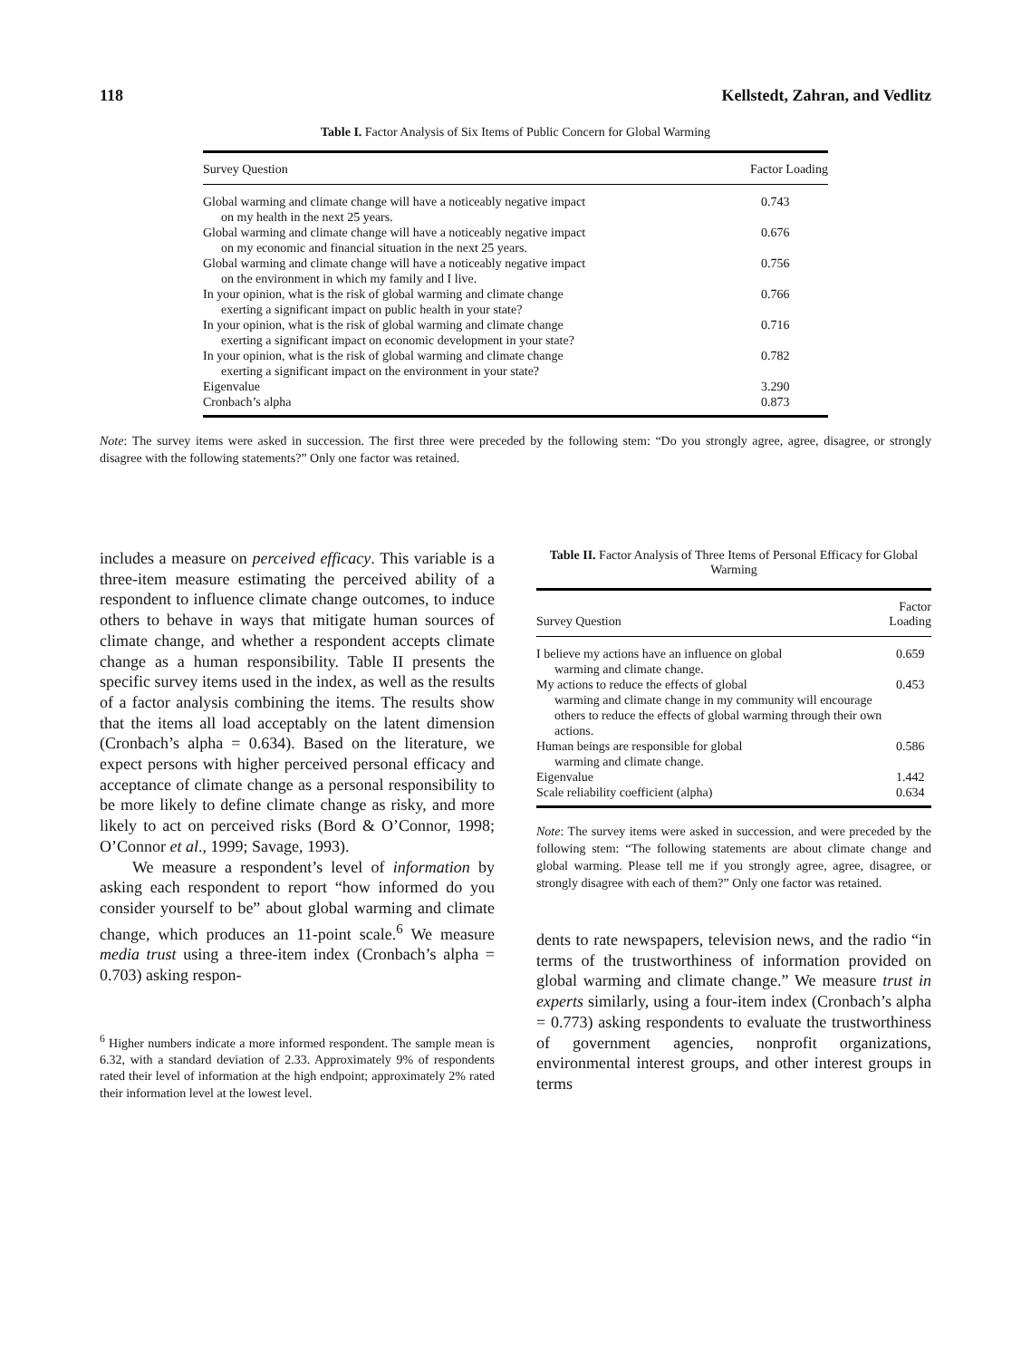118 Kellstedt, Zahran, and Vedlitz
Table I. Factor Analysis of Six Items of Public Concern for Global Warming
| Survey Question | Factor Loading |
| --- | --- |
| Global warming and climate change will have a noticeably negative impact on my health in the next 25 years. | 0.743 |
| Global warming and climate change will have a noticeably negative impact on my economic and financial situation in the next 25 years. | 0.676 |
| Global warming and climate change will have a noticeably negative impact on the environment in which my family and I live. | 0.756 |
| In your opinion, what is the risk of global warming and climate change exerting a significant impact on public health in your state? | 0.766 |
| In your opinion, what is the risk of global warming and climate change exerting a significant impact on economic development in your state? | 0.716 |
| In your opinion, what is the risk of global warming and climate change exerting a significant impact on the environment in your state? | 0.782 |
| Eigenvalue | 3.290 |
| Cronbach’s alpha | 0.873 |
Note: The survey items were asked in succession. The first three were preceded by the following stem: “Do you strongly agree, agree, disagree, or strongly disagree with the following statements?” Only one factor was retained.
includes a measure on perceived efficacy. This variable is a three-item measure estimating the perceived ability of a respondent to influence climate change outcomes, to induce others to behave in ways that mitigate human sources of climate change, and whether a respondent accepts climate change as a human responsibility. Table II presents the specific survey items used in the index, as well as the results of a factor analysis combining the items. The results show that the items all load acceptably on the latent dimension (Cronbach’s alpha = 0.634). Based on the literature, we expect persons with higher perceived personal efficacy and acceptance of climate change as a personal responsibility to be more likely to define climate change as risky, and more likely to act on perceived risks (Bord & O’Connor, 1998; O’Connor et al., 1999; Savage, 1993).
We measure a respondent’s level of information by asking each respondent to report “how informed do you consider yourself to be” about global warming and climate change, which produces an 11-point scale.<sup>6</sup> We measure media trust using a three-item index (Cronbach’s alpha = 0.703) asking respon-
<sup>6</sup> Higher numbers indicate a more informed respondent. The sample mean is 6.32, with a standard deviation of 2.33. Approximately 9% of respondents rated their level of information at the high endpoint; approximately 2% rated their information level at the lowest level.
Table II. Factor Analysis of Three Items of Personal Efficacy for Global Warming
| Survey Question | Factor Loading |
| --- | --- |
| I believe my actions have an influence on global warming and climate change. | 0.659 |
| My actions to reduce the effects of global warming and climate change in my community will encourage others to reduce the effects of global warming through their own actions. | 0.453 |
| Human beings are responsible for global warming and climate change. | 0.586 |
| Eigenvalue | 1.442 |
| Scale reliability coefficient (alpha) | 0.634 |
Note: The survey items were asked in succession, and were preceded by the following stem: “The following statements are about climate change and global warming. Please tell me if you strongly agree, agree, disagree, or strongly disagree with each of them?” Only one factor was retained.
dents to rate newspapers, television news, and the radio “in terms of the trustworthiness of information provided on global warming and climate change.” We measure trust in experts similarly, using a four-item index (Cronbach’s alpha = 0.773) asking respondents to evaluate the trustworthiness of government agencies, nonprofit organizations, environmental interest groups, and other interest groups in terms